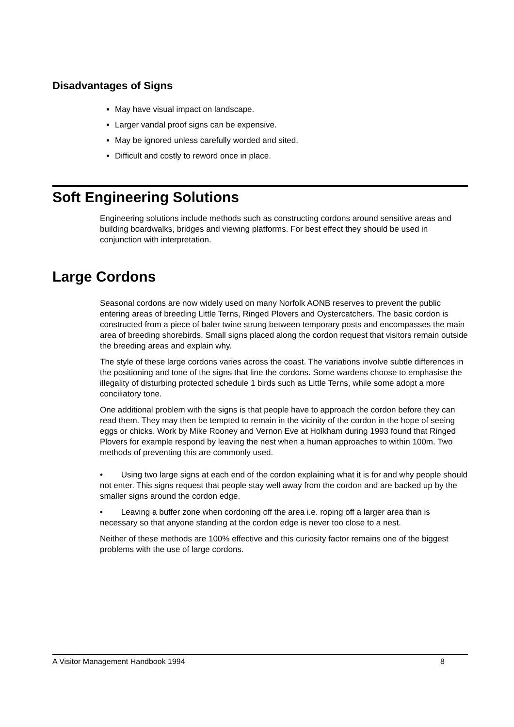Disadvantages of Signs
May have visual impact on landscape.
Larger vandal proof signs can be expensive.
May be ignored unless carefully worded and sited.
Difficult and costly to reword once in place.
Soft Engineering Solutions
Engineering solutions include methods such as constructing cordons around sensitive areas and building boardwalks, bridges and viewing platforms. For best effect they should be used in conjunction with interpretation.
Large Cordons
Seasonal cordons are now widely used on many Norfolk AONB reserves to prevent the public entering areas of breeding Little Terns, Ringed Plovers and Oystercatchers. The basic cordon is constructed from a piece of baler twine strung between temporary posts and encompasses the main area of breeding shorebirds. Small signs placed along the cordon request that visitors remain outside the breeding areas and explain why.
The style of these large cordons varies across the coast. The variations involve subtle differences in the positioning and tone of the signs that line the cordons. Some wardens choose to emphasise the illegality of disturbing protected schedule 1 birds such as Little Terns, while some adopt a more conciliatory tone.
One additional problem with the signs is that people have to approach the cordon before they can read them. They may then be tempted to remain in the vicinity of the cordon in the hope of seeing eggs or chicks. Work by Mike Rooney and Vernon Eve at Holkham during 1993 found that Ringed Plovers for example respond by leaving the nest when a human approaches to within 100m. Two methods of preventing this are commonly used.
• Using two large signs at each end of the cordon explaining what it is for and why people should not enter. This signs request that people stay well away from the cordon and are backed up by the smaller signs around the cordon edge.
• Leaving a buffer zone when cordoning off the area i.e. roping off a larger area than is necessary so that anyone standing at the cordon edge is never too close to a nest.
Neither of these methods are 100% effective and this curiosity factor remains one of the biggest problems with the use of large cordons.
A Visitor Management Handbook 1994 8